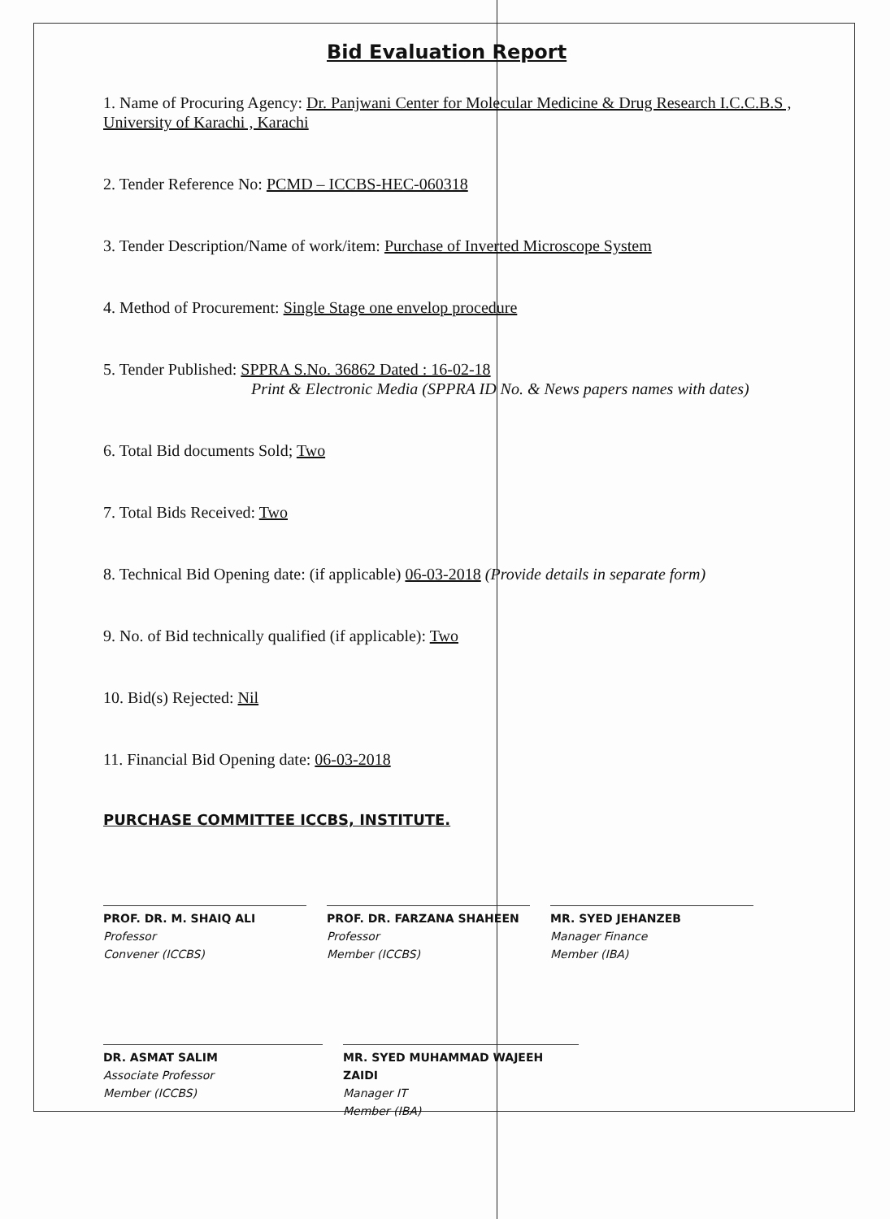Bid Evaluation Report
1. Name of Procuring Agency: Dr. Panjwani Center for Molecular Medicine & Drug Research I.C.C.B.S , University of Karachi , Karachi
2. Tender Reference No: PCMD – ICCBS-HEC-060318
3. Tender Description/Name of work/item: Purchase of Inverted Microscope System
4. Method of Procurement: Single Stage one envelop procedure
5. Tender Published: SPPRA S.No. 36862 Dated : 16-02-18
Print & Electronic Media (SPPRA ID No. & News papers names with dates)
6. Total Bid documents Sold; Two
7. Total Bids Received: Two
8. Technical Bid Opening date: (if applicable) 06-03-2018 (Provide details in separate form)
9. No. of Bid technically qualified (if applicable): Two
10. Bid(s) Rejected: Nil
11. Financial Bid Opening date: 06-03-2018
PURCHASE COMMITTEE ICCBS, INSTITUTE.
PROF. DR. M. SHAIQ ALI
Professor
Convener (ICCBS)
PROF. DR. FARZANA SHAHEEN
Professor
Member (ICCBS)
MR. SYED JEHANZEB
Manager Finance
Member (IBA)
DR. ASMAT SALIM
Associate Professor
Member (ICCBS)
MR. SYED MUHAMMAD WAJEEH ZAIDI
Manager IT
Member (IBA)